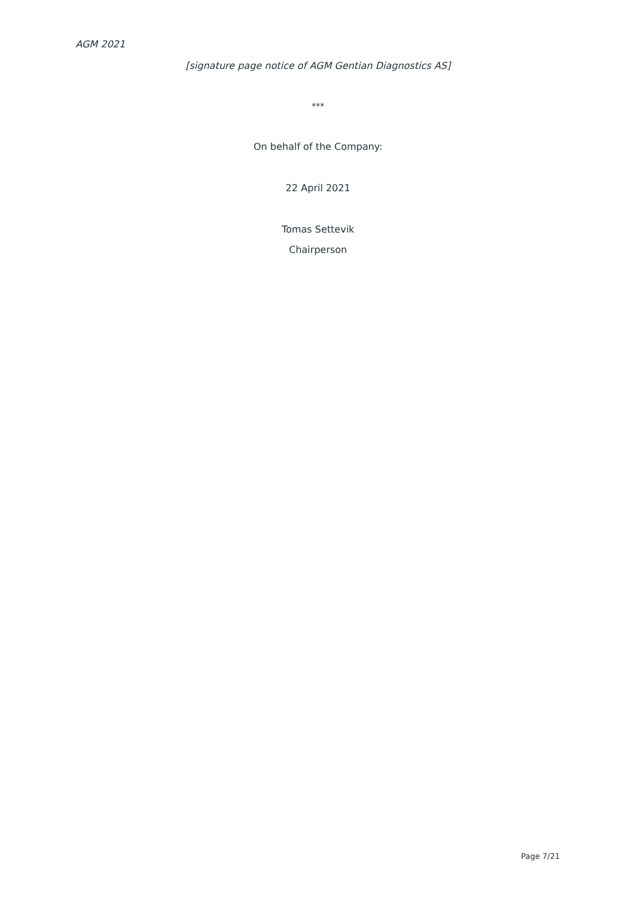AGM 2021
[signature page notice of AGM Gentian Diagnostics AS]
***
On behalf of the Company:
22 April 2021
Tomas Settevik
Chairperson
Page 7/21